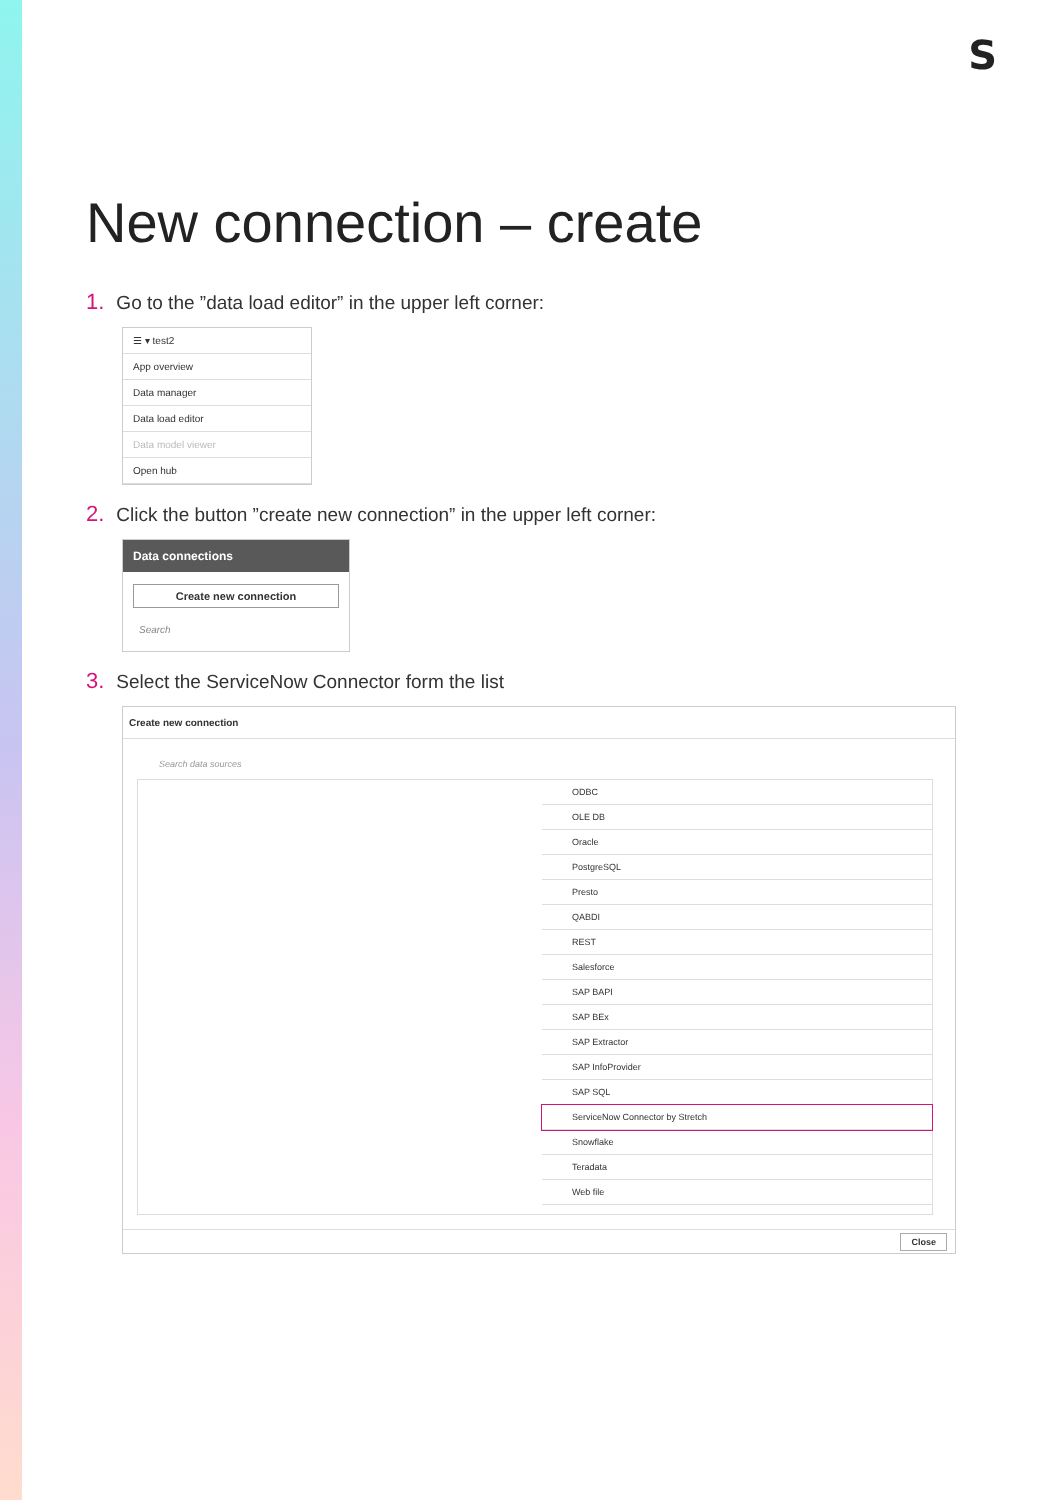S
New connection – create
1. Go to the ”data load editor” in the upper left corner:
☰ ▾ test2
App overview
Data manager
Data load editor
Data model viewer
Open hub
2. Click the button ”create new connection” in the upper left corner:
Data connections
Create new connection
Search
3. Select the ServiceNow Connector form the list
Create new connection
Search data sources
ODBC
OLE DB
Oracle
PostgreSQL
Presto
QABDI
REST
Salesforce
SAP BAPI
SAP BEx
SAP Extractor
SAP InfoProvider
SAP SQL
ServiceNow Connector by Stretch
Snowflake
Teradata
Web file
Close